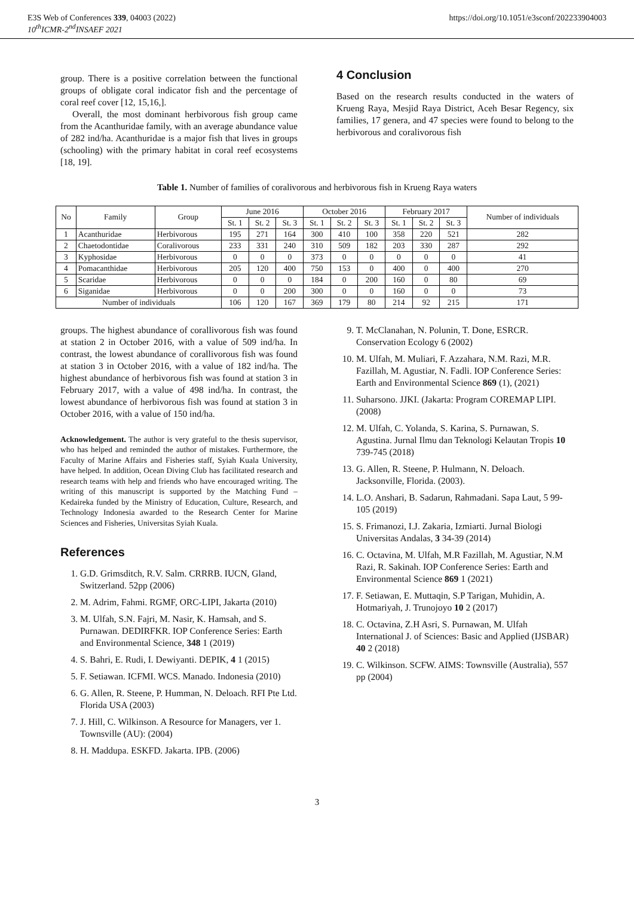E3S Web of Conferences 339, 04003 (2022)
10<sup>th</sup>ICMR-2<sup>nd</sup>INSAEF 2021
https://doi.org/10.1051/e3sconf/202233904003
group. There is a positive correlation between the functional groups of obligate coral indicator fish and the percentage of coral reef cover [12, 15,16,].
Overall, the most dominant herbivorous fish group came from the Acanthuridae family, with an average abundance value of 282 ind/ha. Acanthuridae is a major fish that lives in groups (schooling) with the primary habitat in coral reef ecosystems [18, 19].
4 Conclusion
Based on the research results conducted in the waters of Krueng Raya, Mesjid Raya District, Aceh Besar Regency, six families, 17 genera, and 47 species were found to belong to the herbivorous and coralivorous fish
Table 1. Number of families of coralivorous and herbivorous fish in Krueng Raya waters
| No | Family | Group | June 2016 | | | October 2016 | | | February 2017 | | | Number of individuals |
| --- | --- | --- | --- | --- | --- | --- | --- | --- | --- | --- | --- | --- |
| | | | St. 1 | St. 2 | St. 3 | St. 1 | St. 2 | St. 3 | St. 1 | St. 2 | St. 3 | |
| 1 | Acanthuridae | Herbivorous | 195 | 271 | 164 | 300 | 410 | 100 | 358 | 220 | 521 | 282 |
| 2 | Chaetodontidae | Coralivorous | 233 | 331 | 240 | 310 | 509 | 182 | 203 | 330 | 287 | 292 |
| 3 | Kyphosidae | Herbivorous | 0 | 0 | 0 | 373 | 0 | 0 | 0 | 0 | 0 | 41 |
| 4 | Pomacanthidae | Herbivorous | 205 | 120 | 400 | 750 | 153 | 0 | 400 | 0 | 400 | 270 |
| 5 | Scaridae | Herbivorous | 0 | 0 | 0 | 184 | 0 | 200 | 160 | 0 | 80 | 69 |
| 6 | Siganidae | Herbivorous | 0 | 0 | 200 | 300 | 0 | 0 | 160 | 0 | 0 | 73 |
| Number of individuals | | | 106 | 120 | 167 | 369 | 179 | 80 | 214 | 92 | 215 | 171 |
groups. The highest abundance of corallivorous fish was found at station 2 in October 2016, with a value of 509 ind/ha. In contrast, the lowest abundance of corallivorous fish was found at station 3 in October 2016, with a value of 182 ind/ha. The highest abundance of herbivorous fish was found at station 3 in February 2017, with a value of 498 ind/ha. In contrast, the lowest abundance of herbivorous fish was found at station 3 in October 2016, with a value of 150 ind/ha.
Acknowledgement. The author is very grateful to the thesis supervisor, who has helped and reminded the author of mistakes. Furthermore, the Faculty of Marine Affairs and Fisheries staff, Syiah Kuala University, have helped. In addition, Ocean Diving Club has facilitated research and research teams with help and friends who have encouraged writing. The writing of this manuscript is supported by the Matching Fund – Kedaireka funded by the Ministry of Education, Culture, Research, and Technology Indonesia awarded to the Research Center for Marine Sciences and Fisheries, Universitas Syiah Kuala.
References
1. G.D. Grimsditch, R.V. Salm. CRRRB. IUCN, Gland, Switzerland. 52pp (2006)
2. M. Adrim, Fahmi. RGMF, ORC-LIPI, Jakarta (2010)
3. M. Ulfah, S.N. Fajri, M. Nasir, K. Hamsah, and S. Purnawan. DEDIRFKR. IOP Conference Series: Earth and Environmental Science, 348 1 (2019)
4. S. Bahri, E. Rudi, I. Dewiyanti. DEPIK, 4 1 (2015)
5. F. Setiawan. ICFMI. WCS. Manado. Indonesia (2010)
6. G. Allen, R. Steene, P. Humman, N. Deloach. RFI Pte Ltd. Florida USA (2003)
7. J. Hill, C. Wilkinson. A Resource for Managers, ver 1. Townsville (AU): (2004)
8. H. Maddupa. ESKFD. Jakarta. IPB. (2006)
9. T. McClanahan, N. Polunin, T. Done, ESRCR. Conservation Ecology 6 (2002)
10. M. Ulfah, M. Muliari, F. Azzahara, N.M. Razi, M.R. Fazillah, M. Agustiar, N. Fadli. IOP Conference Series: Earth and Environmental Science 869 (1), (2021)
11. Suharsono. JJKI. (Jakarta: Program COREMAP LIPI. (2008)
12. M. Ulfah, C. Yolanda, S. Karina, S. Purnawan, S. Agustina. Jurnal Ilmu dan Teknologi Kelautan Tropis 10 739-745 (2018)
13. G. Allen, R. Steene, P. Hulmann, N. Deloach. Jacksonville, Florida. (2003).
14. L.O. Anshari, B. Sadarun, Rahmadani. Sapa Laut, 5 99-105 (2019)
15. S. Frimanozi, I.J. Zakaria, Izmiarti. Jurnal Biologi Universitas Andalas, 3 34-39 (2014)
16. C. Octavina, M. Ulfah, M.R Fazillah, M. Agustiar, N.M Razi, R. Sakinah. IOP Conference Series: Earth and Environmental Science 869 1 (2021)
17. F. Setiawan, E. Muttaqin, S.P Tarigan, Muhidin, A. Hotmariyah, J. Trunojoyo 10 2 (2017)
18. C. Octavina, Z.H Asri, S. Purnawan, M. Ulfah International J. of Sciences: Basic and Applied (IJSBAR) 40 2 (2018)
19. C. Wilkinson. SCFW. AIMS: Townsville (Australia), 557 pp (2004)
3